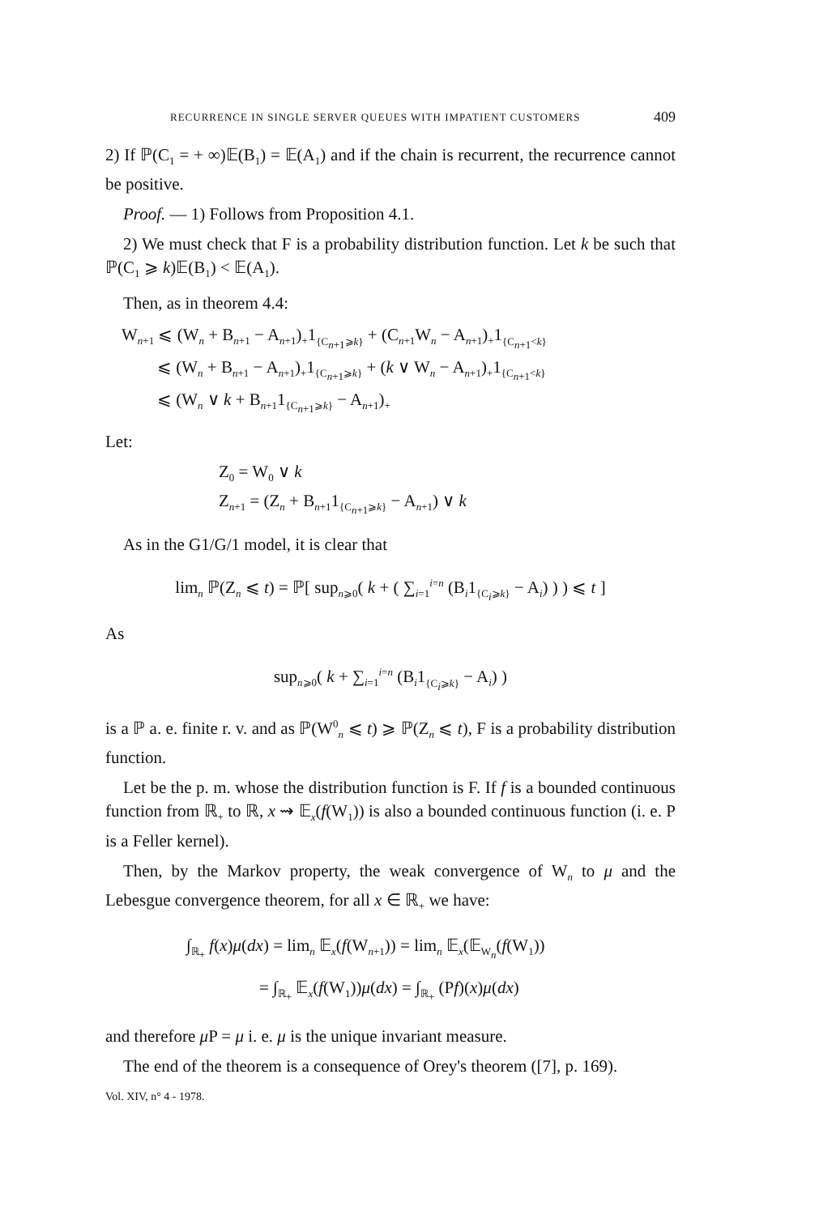RECURRENCE IN SINGLE SERVER QUEUES WITH IMPATIENT CUSTOMERS 409
2) If ℙ(C<sub>1</sub> = + ∞)𝔼(B<sub>1</sub>) = 𝔼(A<sub>1</sub>) and if the chain is recurrent, the recurrence cannot be positive.
Proof. — 1) Follows from Proposition 4.1.
2) We must check that F is a probability distribution function. Let k be such that ℙ(C<sub>1</sub> ⩾ k)𝔼(B<sub>1</sub>) < 𝔼(A<sub>1</sub>).
Then, as in theorem 4.4:
W<sub>n+1</sub> ⩽ (W<sub>n</sub> + B<sub>n+1</sub> − A<sub>n+1</sub>)<sub>+</sub>1<sub>{C<sub>n+1</sub>⩾k}</sub> + (C<sub>n+1</sub>W<sub>n</sub> − A<sub>n+1</sub>)<sub>+</sub>1<sub>{C<sub>n+1</sub><k}</sub>
⩽ (W<sub>n</sub> + B<sub>n+1</sub> − A<sub>n+1</sub>)<sub>+</sub>1<sub>{C<sub>n+1</sub>⩾k}</sub> + (k ∨ W<sub>n</sub> − A<sub>n+1</sub>)<sub>+</sub>1<sub>{C<sub>n+1</sub><k}</sub>
⩽ (W<sub>n</sub> ∨ k + B<sub>n+1</sub>1<sub>{C<sub>n+1</sub>⩾k}</sub> − A<sub>n+1</sub>)<sub>+</sub>
Let:
Z<sub>0</sub> = W<sub>0</sub> ∨ k
Z<sub>n+1</sub> = (Z<sub>n</sub> + B<sub>n+1</sub>1<sub>{C<sub>n+1</sub>⩾k}</sub> − A<sub>n+1</sub>) ∨ k
As in the G1/G/1 model, it is clear that
lim<sub>n</sub> ℙ(Z<sub>n</sub> ⩽ t) = ℙ[ sup<sub>n⩾0</sub>( k + ( ∑<sub>i=1</sub><sup>i=n</sup> (B<sub>i</sub>1<sub>{C<sub>i</sub>⩾k}</sub> − A<sub>i</sub>) ) ) ⩽ t ]
As
sup<sub>n⩾0</sub>( k + ∑<sub>i=1</sub><sup>i=n</sup> (B<sub>i</sub>1<sub>{C<sub>i</sub>⩾k}</sub> − A<sub>i</sub>) )
is a ℙ a. e. finite r. v. and as ℙ(W<sup>0</sup><sub>n</sub> ⩽ t) ⩾ ℙ(Z<sub>n</sub> ⩽ t), F is a probability distribution function.
Let be the p. m. whose the distribution function is F. If f is a bounded continuous function from ℝ<sub>+</sub> to ℝ, x ⇝ 𝔼<sub>x</sub>(f(W<sub>1</sub>)) is also a bounded continuous function (i. e. P is a Feller kernel).
Then, by the Markov property, the weak convergence of W<sub>n</sub> to μ and the Lebesgue convergence theorem, for all x ∈ ℝ<sub>+</sub> we have:
∫<sub>ℝ<sub>+</sub></sub> f(x)μ(dx) = lim<sub>n</sub> 𝔼<sub>x</sub>(f(W<sub>n+1</sub>)) = lim<sub>n</sub> 𝔼<sub>x</sub>(𝔼<sub>W<sub>n</sub></sub>(f(W<sub>1</sub>))
= ∫<sub>ℝ<sub>+</sub></sub> 𝔼<sub>x</sub>(f(W<sub>1</sub>))μ(dx) = ∫<sub>ℝ<sub>+</sub></sub> (Pf)(x)μ(dx)
and therefore μ P = μ i. e. μ is the unique invariant measure.
The end of the theorem is a consequence of Orey's theorem ([7], p. 169).
Vol. XIV, n° 4 - 1978.